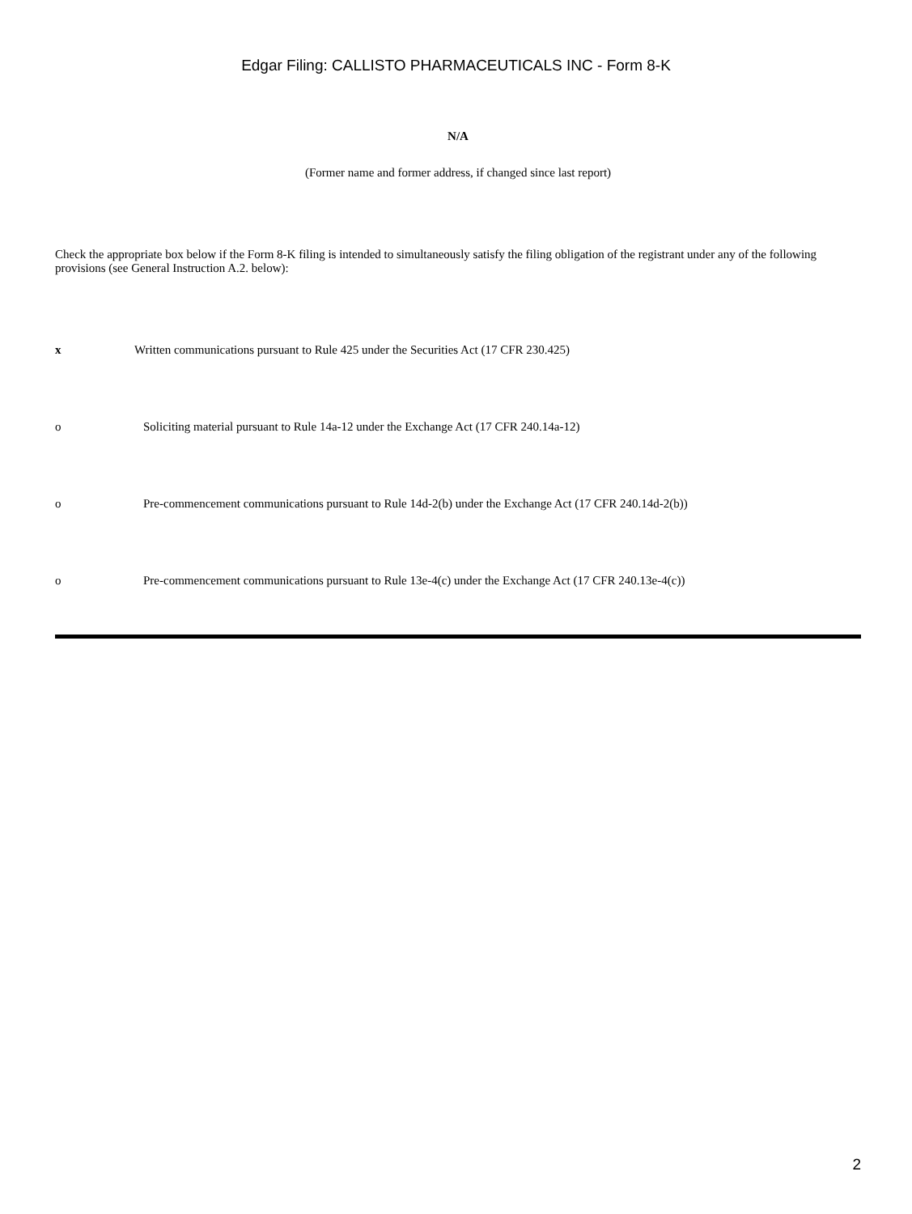Edgar Filing: CALLISTO PHARMACEUTICALS INC - Form 8-K
N/A
(Former name and former address, if changed since last report)
Check the appropriate box below if the Form 8-K filing is intended to simultaneously satisfy the filing obligation of the registrant under any of the following provisions (see General Instruction A.2. below):
x Written communications pursuant to Rule 425 under the Securities Act (17 CFR 230.425)
o Soliciting material pursuant to Rule 14a-12 under the Exchange Act (17 CFR 240.14a-12)
o Pre-commencement communications pursuant to Rule 14d-2(b) under the Exchange Act (17 CFR 240.14d-2(b))
o Pre-commencement communications pursuant to Rule 13e-4(c) under the Exchange Act (17 CFR 240.13e-4(c))
2